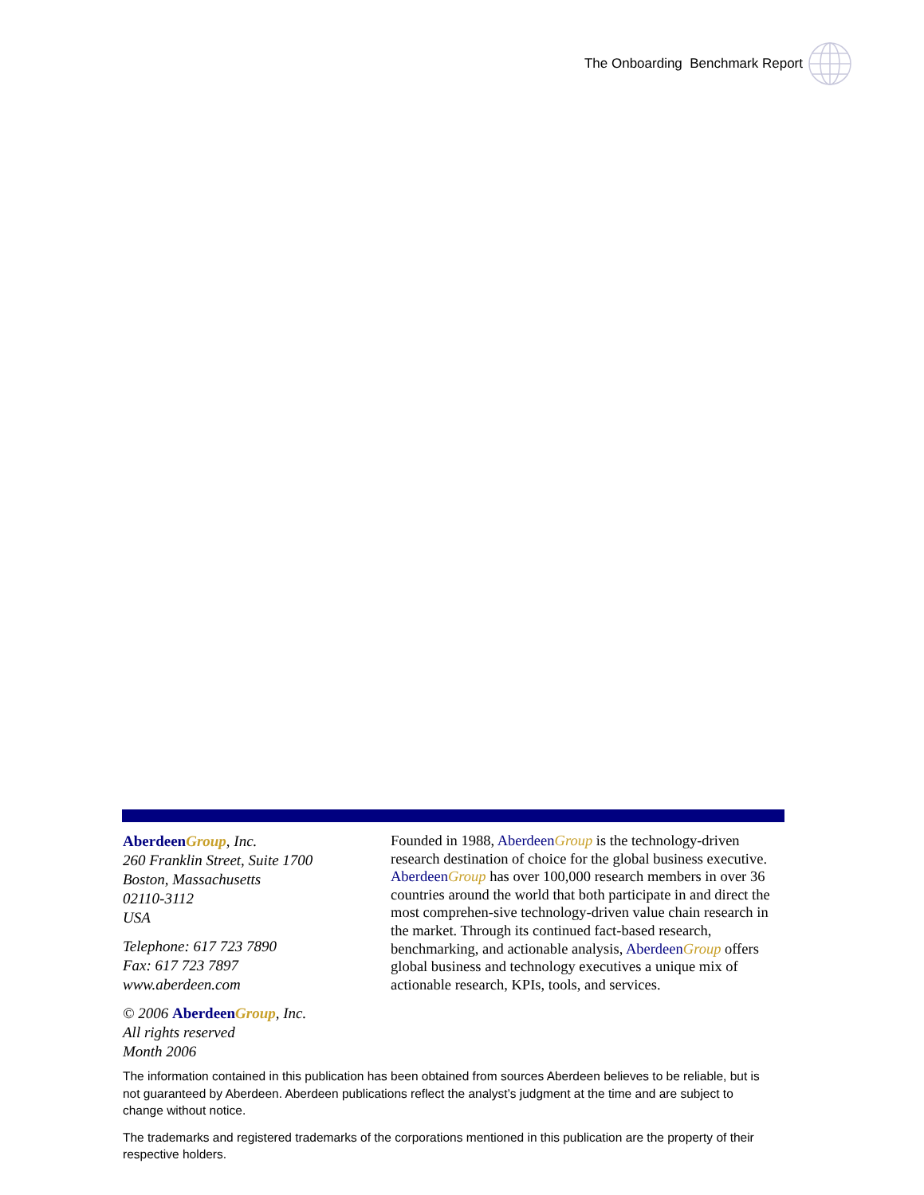The Onboarding Benchmark Report
Aberdeen Group, Inc.
260 Franklin Street, Suite 1700
Boston, Massachusetts
02110-3112
USA
Telephone: 617 723 7890
Fax: 617 723 7897
www.aberdeen.com
© 2006 Aberdeen Group, Inc.
All rights reserved
Month 2006
Founded in 1988, Aberdeen Group is the technology-driven research destination of choice for the global business executive. Aberdeen Group has over 100,000 research members in over 36 countries around the world that both participate in and direct the most comprehen-sive technology-driven value chain research in the market. Through its continued fact-based research, benchmarking, and actionable analysis, Aberdeen Group offers global business and technology executives a unique mix of actionable research, KPIs, tools, and services.
The information contained in this publication has been obtained from sources Aberdeen believes to be reliable, but is not guaranteed by Aberdeen. Aberdeen publications reflect the analyst’s judgment at the time and are subject to change without notice.
The trademarks and registered trademarks of the corporations mentioned in this publication are the property of their respective holders.